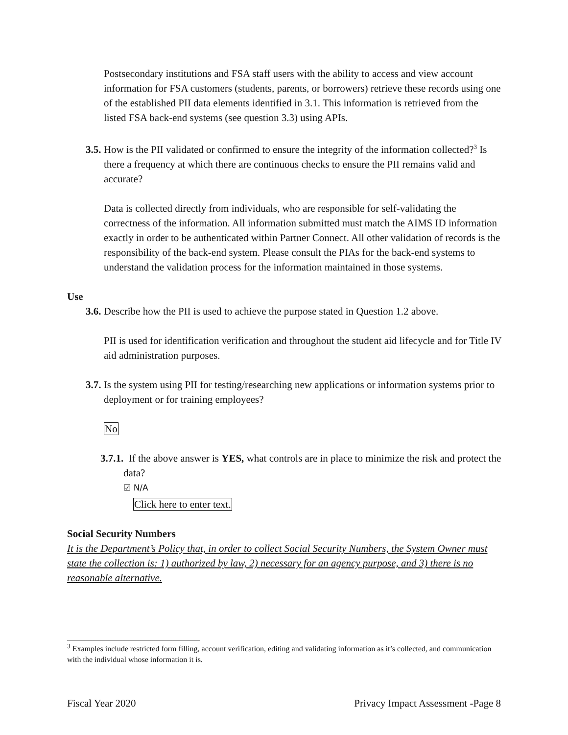Postsecondary institutions and FSA staff users with the ability to access and view account information for FSA customers (students, parents, or borrowers) retrieve these records using one of the established PII data elements identified in 3.1. This information is retrieved from the listed FSA back-end systems (see question 3.3) using APIs.
3.5. How is the PII validated or confirmed to ensure the integrity of the information collected?<sup>3</sup> Is there a frequency at which there are continuous checks to ensure the PII remains valid and accurate?
Data is collected directly from individuals, who are responsible for self-validating the correctness of the information. All information submitted must match the AIMS ID information exactly in order to be authenticated within Partner Connect. All other validation of records is the responsibility of the back-end system. Please consult the PIAs for the back-end systems to understand the validation process for the information maintained in those systems.
Use
3.6. Describe how the PII is used to achieve the purpose stated in Question 1.2 above.
PII is used for identification verification and throughout the student aid lifecycle and for Title IV aid administration purposes.
3.7. Is the system using PII for testing/researching new applications or information systems prior to deployment or for training employees?
No
3.7.1. If the above answer is YES, what controls are in place to minimize the risk and protect the data?
☑ N/A
Click here to enter text.
Social Security Numbers
It is the Department’s Policy that, in order to collect Social Security Numbers, the System Owner must state the collection is: 1) authorized by law, 2) necessary for an agency purpose, and 3) there is no reasonable alternative.
<sup>3</sup> Examples include restricted form filling, account verification, editing and validating information as it’s collected, and communication with the individual whose information it is.
Fiscal Year 2020 Privacy Impact Assessment -Page 8